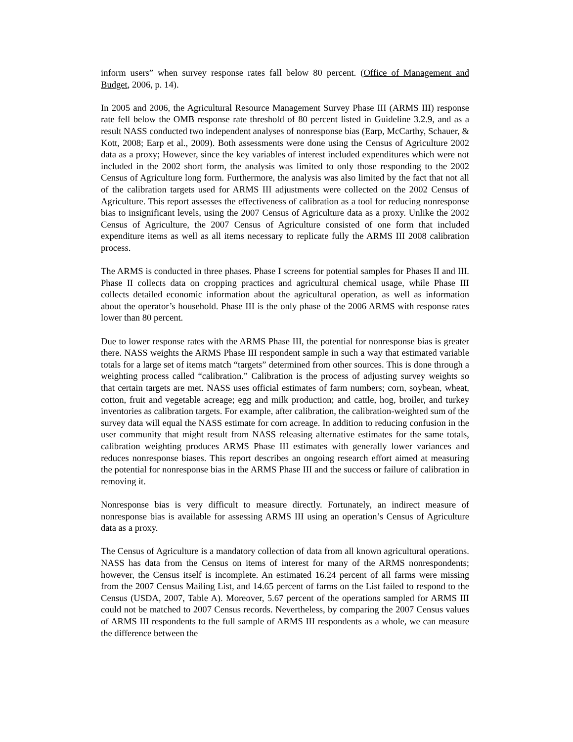inform users” when survey response rates fall below 80 percent. (Office of Management and Budget, 2006, p. 14).
In 2005 and 2006, the Agricultural Resource Management Survey Phase III (ARMS III) response rate fell below the OMB response rate threshold of 80 percent listed in Guideline 3.2.9, and as a result NASS conducted two independent analyses of nonresponse bias (Earp, McCarthy, Schauer, & Kott, 2008; Earp et al., 2009). Both assessments were done using the Census of Agriculture 2002 data as a proxy; However, since the key variables of interest included expenditures which were not included in the 2002 short form, the analysis was limited to only those responding to the 2002 Census of Agriculture long form. Furthermore, the analysis was also limited by the fact that not all of the calibration targets used for ARMS III adjustments were collected on the 2002 Census of Agriculture. This report assesses the effectiveness of calibration as a tool for reducing nonresponse bias to insignificant levels, using the 2007 Census of Agriculture data as a proxy. Unlike the 2002 Census of Agriculture, the 2007 Census of Agriculture consisted of one form that included expenditure items as well as all items necessary to replicate fully the ARMS III 2008 calibration process.
The ARMS is conducted in three phases. Phase I screens for potential samples for Phases II and III. Phase II collects data on cropping practices and agricultural chemical usage, while Phase III collects detailed economic information about the agricultural operation, as well as information about the operator’s household. Phase III is the only phase of the 2006 ARMS with response rates lower than 80 percent.
Due to lower response rates with the ARMS Phase III, the potential for nonresponse bias is greater there. NASS weights the ARMS Phase III respondent sample in such a way that estimated variable totals for a large set of items match “targets” determined from other sources. This is done through a weighting process called “calibration.” Calibration is the process of adjusting survey weights so that certain targets are met. NASS uses official estimates of farm numbers; corn, soybean, wheat, cotton, fruit and vegetable acreage; egg and milk production; and cattle, hog, broiler, and turkey inventories as calibration targets. For example, after calibration, the calibration-weighted sum of the survey data will equal the NASS estimate for corn acreage. In addition to reducing confusion in the user community that might result from NASS releasing alternative estimates for the same totals, calibration weighting produces ARMS Phase III estimates with generally lower variances and reduces nonresponse biases. This report describes an ongoing research effort aimed at measuring the potential for nonresponse bias in the ARMS Phase III and the success or failure of calibration in removing it.
Nonresponse bias is very difficult to measure directly. Fortunately, an indirect measure of nonresponse bias is available for assessing ARMS III using an operation’s Census of Agriculture data as a proxy.
The Census of Agriculture is a mandatory collection of data from all known agricultural operations. NASS has data from the Census on items of interest for many of the ARMS nonrespondents; however, the Census itself is incomplete. An estimated 16.24 percent of all farms were missing from the 2007 Census Mailing List, and 14.65 percent of farms on the List failed to respond to the Census (USDA, 2007, Table A). Moreover, 5.67 percent of the operations sampled for ARMS III could not be matched to 2007 Census records. Nevertheless, by comparing the 2007 Census values of ARMS III respondents to the full sample of ARMS III respondents as a whole, we can measure the difference between the